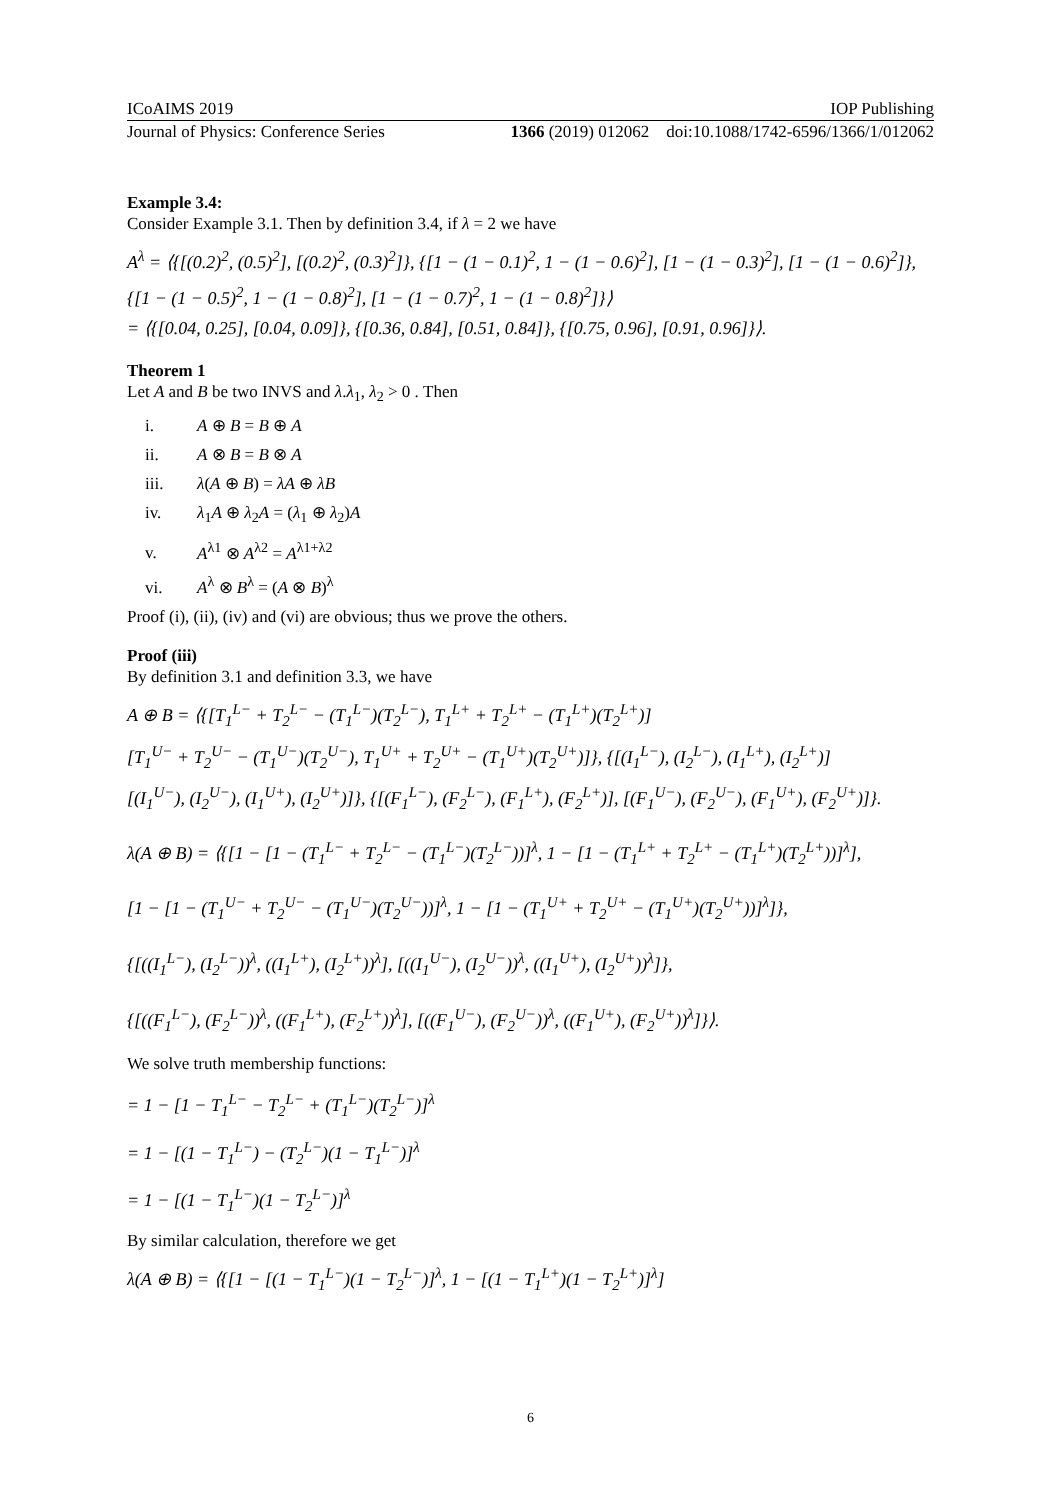ICoAIMS 2019 IOP Publishing
Journal of Physics: Conference Series 1366 (2019) 012062 doi:10.1088/1742-6596/1366/1/012062
Example 3.4:
Consider Example 3.1. Then by definition 3.4, if λ = 2 we have
A<sup>λ</sup> = ⟨{[(0.2)<sup>2</sup>, (0.5)<sup>2</sup>], [(0.2)<sup>2</sup>, (0.3)<sup>2</sup>]}, {[1 − (1 − 0.1)<sup>2</sup>, 1 − (1 − 0.6)<sup>2</sup>], [1 − (1 − 0.3)<sup>2</sup>], [1 − (1 − 0.6)<sup>2</sup>]},
{[1 − (1 − 0.5)<sup>2</sup>, 1 − (1 − 0.8)<sup>2</sup>], [1 − (1 − 0.7)<sup>2</sup>, 1 − (1 − 0.8)<sup>2</sup>]}⟩
= ⟨{[0.04, 0.25], [0.04, 0.09]}, {[0.36, 0.84], [0.51, 0.84]}, {[0.75, 0.96], [0.91, 0.96]}⟩.
Theorem 1
Let A and B be two INVS and λ.λ<sub>1</sub>, λ<sub>2</sub> > 0 . Then
i. A ⊕ B = B ⊕ A
ii. A ⊗ B = B ⊗ A
iii. λ(A ⊕ B) = λA ⊕ λB
iv. λ<sub>1</sub>A ⊕ λ<sub>2</sub>A = (λ<sub>1</sub> ⊕ λ<sub>2</sub>)A
v. A<sup>λ1</sup> ⊗ A<sup>λ2</sup> = A<sup>λ1+λ2</sup>
vi. A<sup>λ</sup> ⊗ B<sup>λ</sup> = (A ⊗ B)<sup>λ</sup>
Proof (i), (ii), (iv) and (vi) are obvious; thus we prove the others.
Proof (iii)
By definition 3.1 and definition 3.3, we have
A ⊕ B = ⟨{[T<sub>1</sub><sup>L−</sup> + T<sub>2</sub><sup>L−</sup> − (T<sub>1</sub><sup>L−</sup>)(T<sub>2</sub><sup>L−</sup>), T<sub>1</sub><sup>L+</sup> + T<sub>2</sub><sup>L+</sup> − (T<sub>1</sub><sup>L+</sup>)(T<sub>2</sub><sup>L+</sup>)]
[T<sub>1</sub><sup>U−</sup> + T<sub>2</sub><sup>U−</sup> − (T<sub>1</sub><sup>U−</sup>)(T<sub>2</sub><sup>U−</sup>), T<sub>1</sub><sup>U+</sup> + T<sub>2</sub><sup>U+</sup> − (T<sub>1</sub><sup>U+</sup>)(T<sub>2</sub><sup>U+</sup>)]}, {[(I<sub>1</sub><sup>L−</sup>), (I<sub>2</sub><sup>L−</sup>), (I<sub>1</sub><sup>L+</sup>), (I<sub>2</sub><sup>L+</sup>)]
[(I<sub>1</sub><sup>U−</sup>), (I<sub>2</sub><sup>U−</sup>), (I<sub>1</sub><sup>U+</sup>), (I<sub>2</sub><sup>U+</sup>)]}, {[(F<sub>1</sub><sup>L−</sup>), (F<sub>2</sub><sup>L−</sup>), (F<sub>1</sub><sup>L+</sup>), (F<sub>2</sub><sup>L+</sup>)], [(F<sub>1</sub><sup>U−</sup>), (F<sub>2</sub><sup>U−</sup>), (F<sub>1</sub><sup>U+</sup>), (F<sub>2</sub><sup>U+</sup>)]}.
λ(A ⊕ B) = ⟨{[1 − [1 − (T<sub>1</sub><sup>L−</sup> + T<sub>2</sub><sup>L−</sup> − (T<sub>1</sub><sup>L−</sup>)(T<sub>2</sub><sup>L−</sup>))]<sup>λ</sup>, 1 − [1 − (T<sub>1</sub><sup>L+</sup> + T<sub>2</sub><sup>L+</sup> − (T<sub>1</sub><sup>L+</sup>)(T<sub>2</sub><sup>L+</sup>))]<sup>λ</sup>],
[1 − [1 − (T<sub>1</sub><sup>U−</sup> + T<sub>2</sub><sup>U−</sup> − (T<sub>1</sub><sup>U−</sup>)(T<sub>2</sub><sup>U−</sup>))]<sup>λ</sup>, 1 − [1 − (T<sub>1</sub><sup>U+</sup> + T<sub>2</sub><sup>U+</sup> − (T<sub>1</sub><sup>U+</sup>)(T<sub>2</sub><sup>U+</sup>))]<sup>λ</sup>]},
{[((I<sub>1</sub><sup>L−</sup>), (I<sub>2</sub><sup>L−</sup>))<sup>λ</sup>, ((I<sub>1</sub><sup>L+</sup>), (I<sub>2</sub><sup>L+</sup>))<sup>λ</sup>], [((I<sub>1</sub><sup>U−</sup>), (I<sub>2</sub><sup>U−</sup>))<sup>λ</sup>, ((I<sub>1</sub><sup>U+</sup>), (I<sub>2</sub><sup>U+</sup>))<sup>λ</sup>]},
{[((F<sub>1</sub><sup>L−</sup>), (F<sub>2</sub><sup>L−</sup>))<sup>λ</sup>, ((F<sub>1</sub><sup>L+</sup>), (F<sub>2</sub><sup>L+</sup>))<sup>λ</sup>], [((F<sub>1</sub><sup>U−</sup>), (F<sub>2</sub><sup>U−</sup>))<sup>λ</sup>, ((F<sub>1</sub><sup>U+</sup>), (F<sub>2</sub><sup>U+</sup>))<sup>λ</sup>]}⟩.
We solve truth membership functions:
= 1 − [1 − T<sub>1</sub><sup>L−</sup> − T<sub>2</sub><sup>L−</sup> + (T<sub>1</sub><sup>L−</sup>)(T<sub>2</sub><sup>L−</sup>)]<sup>λ</sup>
= 1 − [(1 − T<sub>1</sub><sup>L−</sup>) − (T<sub>2</sub><sup>L−</sup>)(1 − T<sub>1</sub><sup>L−</sup>)]<sup>λ</sup>
= 1 − [(1 − T<sub>1</sub><sup>L−</sup>)(1 − T<sub>2</sub><sup>L−</sup>)]<sup>λ</sup>
By similar calculation, therefore we get
λ(A ⊕ B) = ⟨{[1 − [(1 − T<sub>1</sub><sup>L−</sup>)(1 − T<sub>2</sub><sup>L−</sup>)]<sup>λ</sup>, 1 − [(1 − T<sub>1</sub><sup>L+</sup>)(1 − T<sub>2</sub><sup>L+</sup>)]<sup>λ</sup>]
6